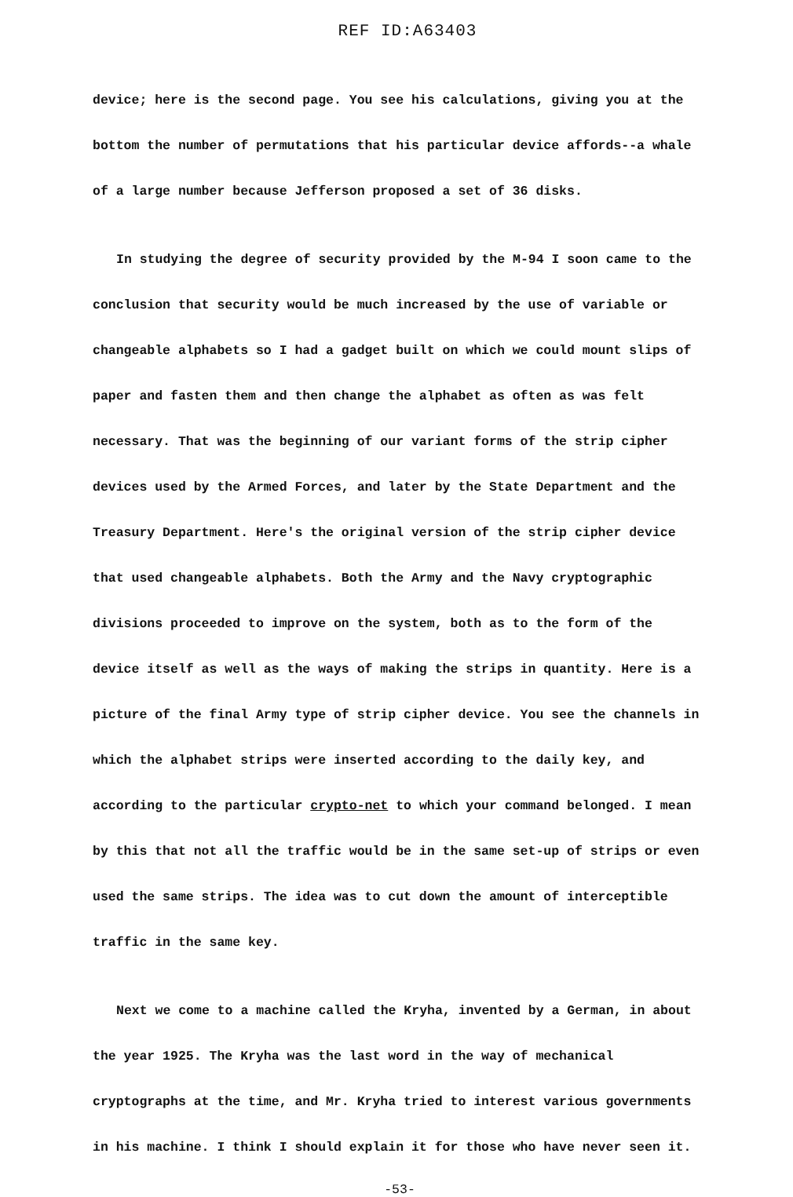REF ID:A63403
device; here is the second page. You see his calculations, giving you at the bottom the number of permutations that his particular device affords--a whale of a large number because Jefferson proposed a set of 36 disks.
In studying the degree of security provided by the M-94 I soon came to the conclusion that security would be much increased by the use of variable or changeable alphabets so I had a gadget built on which we could mount slips of paper and fasten them and then change the alphabet as often as was felt necessary. That was the beginning of our variant forms of the strip cipher devices used by the Armed Forces, and later by the State Department and the Treasury Department. Here's the original version of the strip cipher device that used changeable alphabets. Both the Army and the Navy cryptographic divisions proceeded to improve on the system, both as to the form of the device itself as well as the ways of making the strips in quantity. Here is a picture of the final Army type of strip cipher device. You see the channels in which the alphabet strips were inserted according to the daily key, and according to the particular crypto-net to which your command belonged. I mean by this that not all the traffic would be in the same set-up of strips or even used the same strips. The idea was to cut down the amount of interceptible traffic in the same key.
Next we come to a machine called the Kryha, invented by a German, in about the year 1925. The Kryha was the last word in the way of mechanical cryptographs at the time, and Mr. Kryha tried to interest various governments in his machine. I think I should explain it for those who have never seen it.
-53-